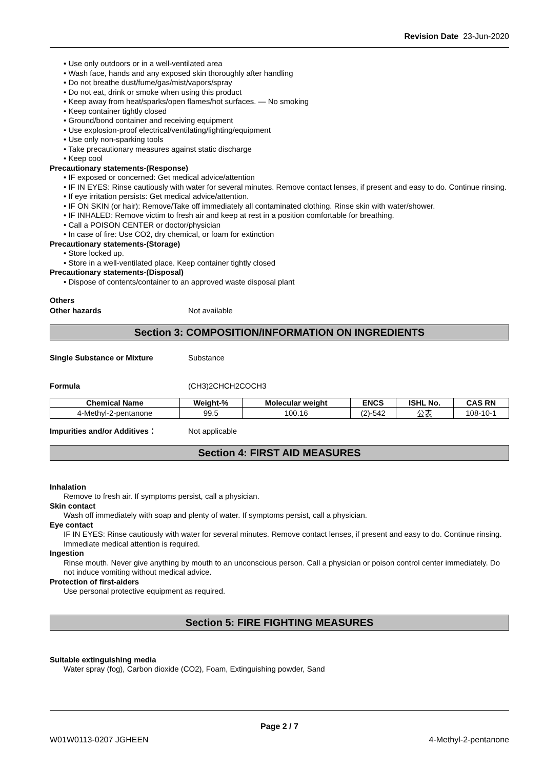Revision Date 23-Jun-2020
• Use only outdoors or in a well-ventilated area
• Wash face, hands and any exposed skin thoroughly after handling
• Do not breathe dust/fume/gas/mist/vapors/spray
• Do not eat, drink or smoke when using this product
• Keep away from heat/sparks/open flames/hot surfaces. — No smoking
• Keep container tightly closed
• Ground/bond container and receiving equipment
• Use explosion-proof electrical/ventilating/lighting/equipment
• Use only non-sparking tools
• Take precautionary measures against static discharge
• Keep cool
Precautionary statements-(Response)
• IF exposed or concerned: Get medical advice/attention
• IF IN EYES: Rinse cautiously with water for several minutes. Remove contact lenses, if present and easy to do. Continue rinsing.
• If eye irritation persists: Get medical advice/attention.
• IF ON SKIN (or hair): Remove/Take off immediately all contaminated clothing. Rinse skin with water/shower.
• IF INHALED: Remove victim to fresh air and keep at rest in a position comfortable for breathing.
• Call a POISON CENTER or doctor/physician
• In case of fire: Use CO2, dry chemical, or foam for extinction
Precautionary statements-(Storage)
• Store locked up.
• Store in a well-ventilated place. Keep container tightly closed
Precautionary statements-(Disposal)
• Dispose of contents/container to an approved waste disposal plant
Others
Other hazards Not available
Section 3: COMPOSITION/INFORMATION ON INGREDIENTS
Single Substance or Mixture Substance
Formula (CH3)2CHCH2COCH3
| Chemical Name | Weight-% | Molecular weight | ENCS | ISHL No. | CAS RN |
| --- | --- | --- | --- | --- | --- |
| 4-Methyl-2-pentanone | 99.5 | 100.16 | (2)-542 | 公表 | 108-10-1 |
Impurities and/or Additives： Not applicable
Section 4: FIRST AID MEASURES
Inhalation
Remove to fresh air. If symptoms persist, call a physician.
Skin contact
Wash off immediately with soap and plenty of water. If symptoms persist, call a physician.
Eye contact
IF IN EYES: Rinse cautiously with water for several minutes. Remove contact lenses, if present and easy to do. Continue rinsing. Immediate medical attention is required.
Ingestion
Rinse mouth. Never give anything by mouth to an unconscious person. Call a physician or poison control center immediately. Do not induce vomiting without medical advice.
Protection of first-aiders
Use personal protective equipment as required.
Section 5: FIRE FIGHTING MEASURES
Suitable extinguishing media
Water spray (fog), Carbon dioxide (CO2), Foam, Extinguishing powder, Sand
Page 2 / 7
W01W0113-0207 JGHEEN 4-Methyl-2-pentanone